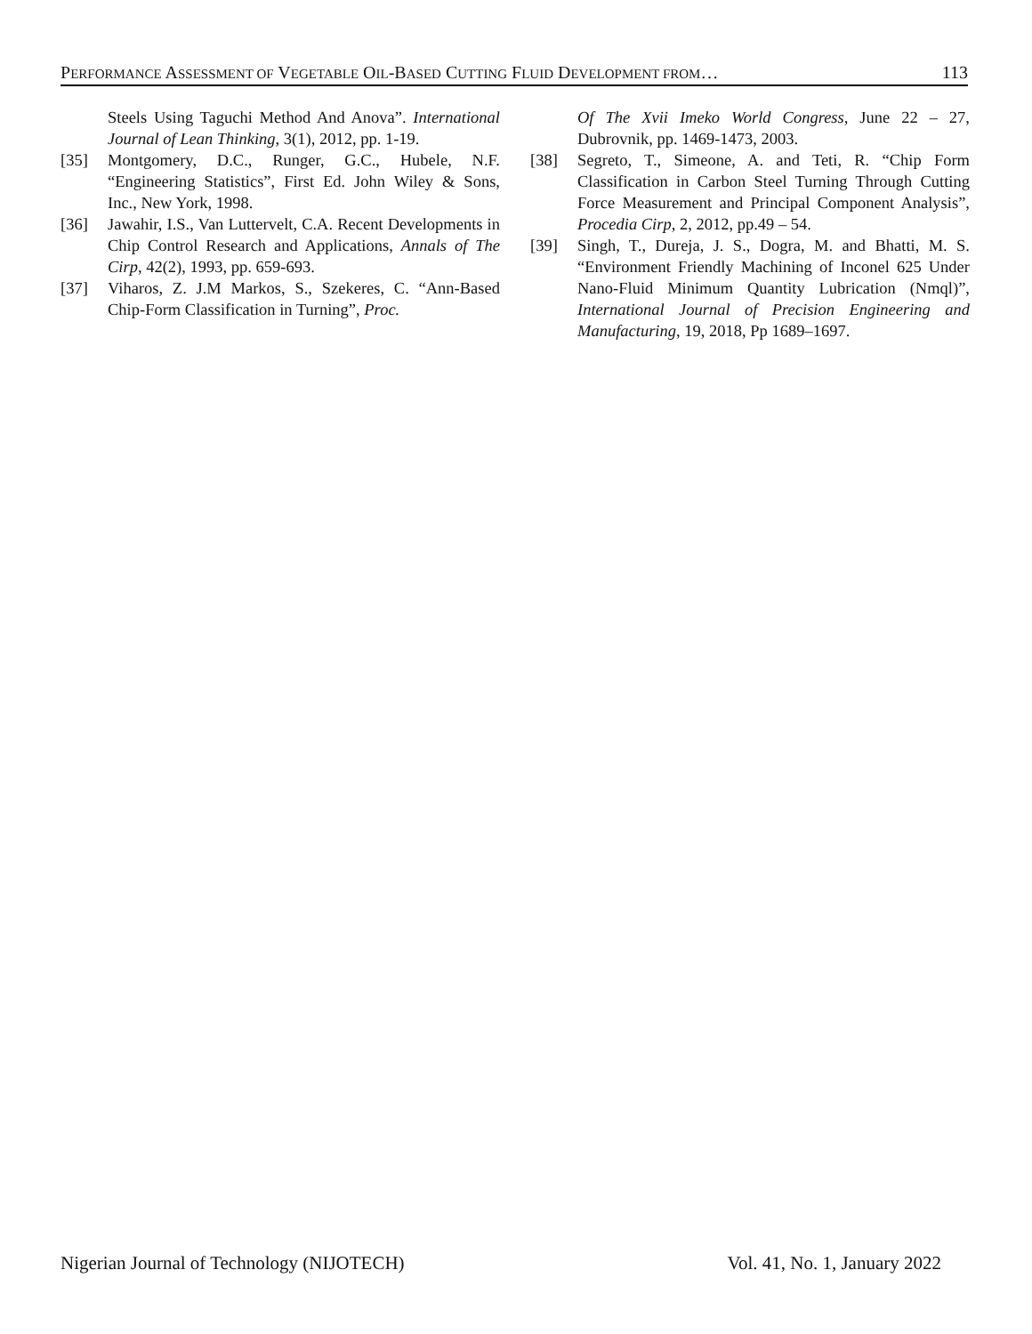PERFORMANCE ASSESSMENT OF VEGETABLE OIL-BASED CUTTING FLUID DEVELOPMENT FROM… 113
Steels Using Taguchi Method And Anova”. International Journal of Lean Thinking, 3(1), 2012, pp. 1-19.
[35] Montgomery, D.C., Runger, G.C., Hubele, N.F. “Engineering Statistics”, First Ed. John Wiley & Sons, Inc., New York, 1998.
[36] Jawahir, I.S., Van Luttervelt, C.A. Recent Developments in Chip Control Research and Applications, Annals of The Cirp, 42(2), 1993, pp. 659-693.
[37] Viharos, Z. J.M Markos, S., Szekeres, C. “Ann-Based Chip-Form Classification in Turning”, Proc.
Of The Xvii Imeko World Congress, June 22 – 27, Dubrovnik, pp. 1469-1473, 2003.
[38] Segreto, T., Simeone, A. and Teti, R. “Chip Form Classification in Carbon Steel Turning Through Cutting Force Measurement and Principal Component Analysis”, Procedia Cirp, 2, 2012, pp.49 – 54.
[39] Singh, T., Dureja, J. S., Dogra, M. and Bhatti, M. S. “Environment Friendly Machining of Inconel 625 Under Nano-Fluid Minimum Quantity Lubrication (Nmql)”, International Journal of Precision Engineering and Manufacturing, 19, 2018, Pp 1689–1697.
Nigerian Journal of Technology (NIJOTECH) Vol. 41, No. 1, January 2022